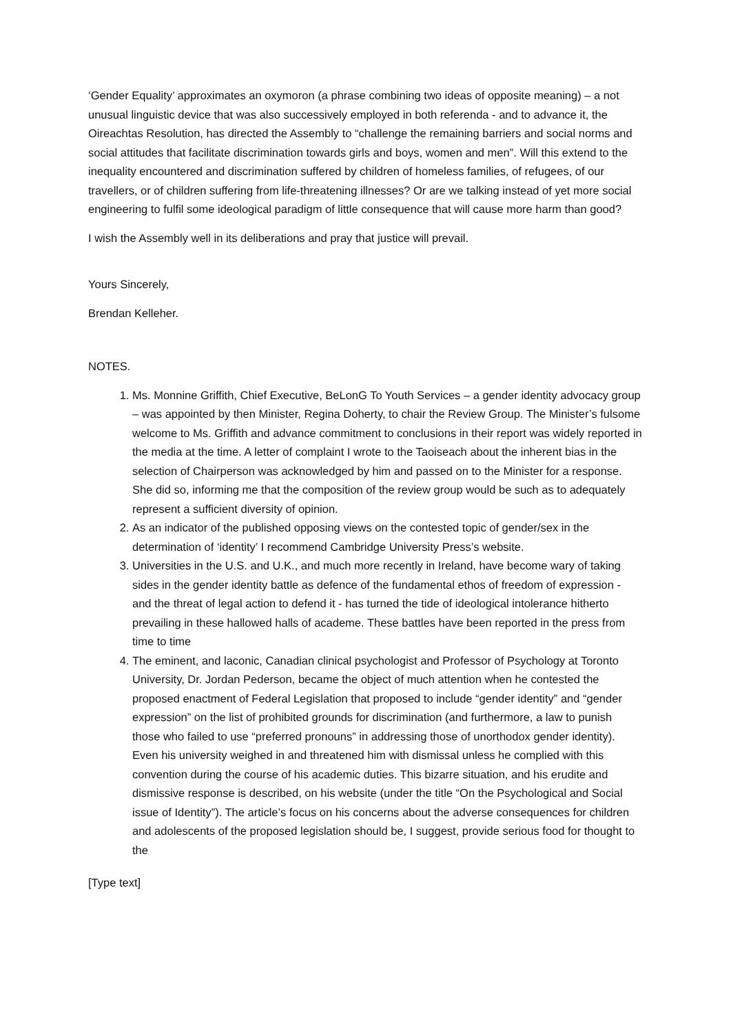‘Gender Equality’ approximates an oxymoron (a phrase combining two ideas of opposite meaning) – a not unusual linguistic device that was also successively employed in both referenda - and to advance it, the Oireachtas Resolution, has directed the Assembly to “challenge the remaining barriers and social norms and social attitudes that facilitate discrimination towards girls and boys, women and men”. Will this extend to the inequality encountered and discrimination suffered by children of homeless families, of refugees, of our travellers, or of children suffering from life-threatening illnesses? Or are we talking instead of yet more social engineering to fulfil some ideological paradigm of little consequence that will cause more harm than good?
I wish the Assembly well in its deliberations and pray that justice will prevail.
Yours Sincerely,
Brendan Kelleher.
NOTES.
1. Ms. Monnine Griffith, Chief Executive, BeLonG To Youth Services – a gender identity advocacy group – was appointed by then Minister, Regina Doherty, to chair the Review Group. The Minister’s fulsome welcome to Ms. Griffith and advance commitment to conclusions in their report was widely reported in the media at the time. A letter of complaint I wrote to the Taoiseach about the inherent bias in the selection of Chairperson was acknowledged by him and passed on to the Minister for a response. She did so, informing me that the composition of the review group would be such as to adequately represent a sufficient diversity of opinion.
2. As an indicator of the published opposing views on the contested topic of gender/sex in the determination of ‘identity’ I recommend Cambridge University Press’s website.
3. Universities in the U.S. and U.K., and much more recently in Ireland, have become wary of taking sides in the gender identity battle as defence of the fundamental ethos of freedom of expression - and the threat of legal action to defend it - has turned the tide of ideological intolerance hitherto prevailing in these hallowed halls of academe. These battles have been reported in the press from time to time
4. The eminent, and laconic, Canadian clinical psychologist and Professor of Psychology at Toronto University, Dr. Jordan Pederson, became the object of much attention when he contested the proposed enactment of Federal Legislation that proposed to include “gender identity” and “gender expression” on the list of prohibited grounds for discrimination (and furthermore, a law to punish those who failed to use “preferred pronouns” in addressing those of unorthodox gender identity). Even his university weighed in and threatened him with dismissal unless he complied with this convention during the course of his academic duties. This bizarre situation, and his erudite and dismissive response is described, on his website (under the title “On the Psychological and Social issue of Identity”). The article’s focus on his concerns about the adverse consequences for children and adolescents of the proposed legislation should be, I suggest, provide serious food for thought to the
[Type text]